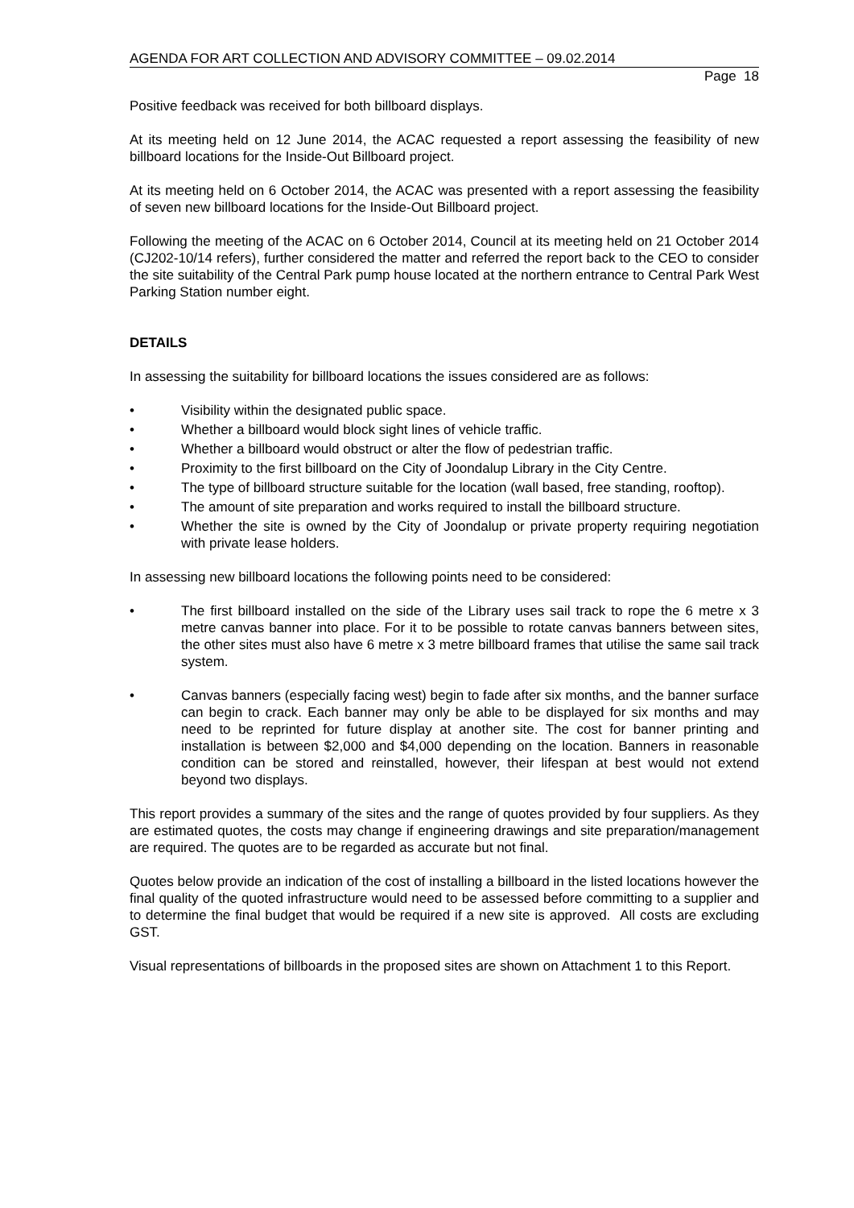AGENDA FOR ART COLLECTION AND ADVISORY COMMITTEE – 09.02.2014
Page 18
Positive feedback was received for both billboard displays.
At its meeting held on 12 June 2014, the ACAC requested a report assessing the feasibility of new billboard locations for the Inside-Out Billboard project.
At its meeting held on 6 October 2014, the ACAC was presented with a report assessing the feasibility of seven new billboard locations for the Inside-Out Billboard project.
Following the meeting of the ACAC on 6 October 2014, Council at its meeting held on 21 October 2014 (CJ202-10/14 refers), further considered the matter and referred the report back to the CEO to consider the site suitability of the Central Park pump house located at the northern entrance to Central Park West Parking Station number eight.
DETAILS
In assessing the suitability for billboard locations the issues considered are as follows:
• Visibility within the designated public space.
• Whether a billboard would block sight lines of vehicle traffic.
• Whether a billboard would obstruct or alter the flow of pedestrian traffic.
• Proximity to the first billboard on the City of Joondalup Library in the City Centre.
• The type of billboard structure suitable for the location (wall based, free standing, rooftop).
• The amount of site preparation and works required to install the billboard structure.
• Whether the site is owned by the City of Joondalup or private property requiring negotiation with private lease holders.
In assessing new billboard locations the following points need to be considered:
• The first billboard installed on the side of the Library uses sail track to rope the 6 metre x 3 metre canvas banner into place. For it to be possible to rotate canvas banners between sites, the other sites must also have 6 metre x 3 metre billboard frames that utilise the same sail track system.
• Canvas banners (especially facing west) begin to fade after six months, and the banner surface can begin to crack. Each banner may only be able to be displayed for six months and may need to be reprinted for future display at another site. The cost for banner printing and installation is between $2,000 and $4,000 depending on the location. Banners in reasonable condition can be stored and reinstalled, however, their lifespan at best would not extend beyond two displays.
This report provides a summary of the sites and the range of quotes provided by four suppliers. As they are estimated quotes, the costs may change if engineering drawings and site preparation/management are required. The quotes are to be regarded as accurate but not final.
Quotes below provide an indication of the cost of installing a billboard in the listed locations however the final quality of the quoted infrastructure would need to be assessed before committing to a supplier and to determine the final budget that would be required if a new site is approved. All costs are excluding GST.
Visual representations of billboards in the proposed sites are shown on Attachment 1 to this Report.